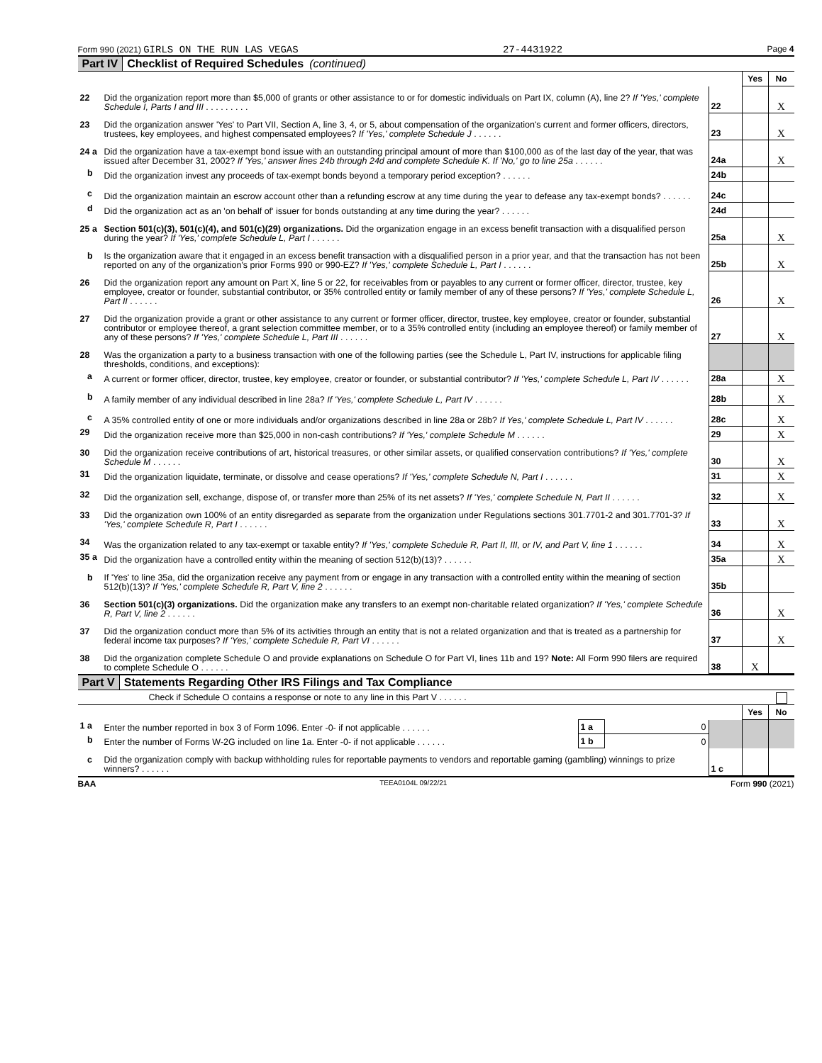Form 990 (2021) GIRLS ON THE RUN LAS VEGAS 27-4431922 Page 4
Part IV Checklist of Required Schedules (continued)
| | | | Yes | No |
| 22 | Did the organization report more than $5,000 of grants or other assistance to or for domestic individuals on Part IX, column (A), line 2? If 'Yes,' complete Schedule I, Parts I and III . . . . . . . . . | 22 | | X |
| 23 | Did the organization answer 'Yes' to Part VII, Section A, line 3, 4, or 5, about compensation of the organization's current and former officers, directors, trustees, key employees, and highest compensated employees? If 'Yes,' complete Schedule J . . . . . . | 23 | | X |
| 24 a | Did the organization have a tax-exempt bond issue with an outstanding principal amount of more than $100,000 as of the last day of the year, that was issued after December 31, 2002? If 'Yes,' answer lines 24b through 24d and complete Schedule K. If 'No,' go to line 25a . . . . . . | 24a | | X |
| b | Did the organization invest any proceeds of tax-exempt bonds beyond a temporary period exception? . . . . . . | 24b | | |
| c | Did the organization maintain an escrow account other than a refunding escrow at any time during the year to defease any tax-exempt bonds? . . . . . . | 24c | | |
| d | Did the organization act as an 'on behalf of' issuer for bonds outstanding at any time during the year? . . . . . . | 24d | | |
| 25 a | Section 501(c)(3), 501(c)(4), and 501(c)(29) organizations. Did the organization engage in an excess benefit transaction with a disqualified person during the year? If 'Yes,' complete Schedule L, Part I . . . . . . | 25a | | X |
| b | Is the organization aware that it engaged in an excess benefit transaction with a disqualified person in a prior year, and that the transaction has not been reported on any of the organization's prior Forms 990 or 990-EZ? If 'Yes,' complete Schedule L, Part I . . . . . . | 25b | | X |
| 26 | Did the organization report any amount on Part X, line 5 or 22, for receivables from or payables to any current or former officer, director, trustee, key employee, creator or founder, substantial contributor, or 35% controlled entity or family member of any of these persons? If 'Yes,' complete Schedule L, Part II . . . . . . | 26 | | X |
| 27 | Did the organization provide a grant or other assistance to any current or former officer, director, trustee, key employee, creator or founder, substantial contributor or employee thereof, a grant selection committee member, or to a 35% controlled entity (including an employee thereof) or family member of any of these persons? If 'Yes,' complete Schedule L, Part III . . . . . . | 27 | | X |
| 28 | Was the organization a party to a business transaction with one of the following parties (see the Schedule L, Part IV, instructions for applicable filing thresholds, conditions, and exceptions): | | | |
| a | A current or former officer, director, trustee, key employee, creator or founder, or substantial contributor? If 'Yes,' complete Schedule L, Part IV . . . . . . | 28a | | X |
| b | A family member of any individual described in line 28a? If 'Yes,' complete Schedule L, Part IV . . . . . . | 28b | | X |
| c | A 35% controlled entity of one or more individuals and/or organizations described in line 28a or 28b? If Yes,' complete Schedule L, Part IV . . . . . . | 28c | | X |
| 29 | Did the organization receive more than $25,000 in non-cash contributions? If 'Yes,' complete Schedule M . . . . . . | 29 | | X |
| 30 | Did the organization receive contributions of art, historical treasures, or other similar assets, or qualified conservation contributions? If 'Yes,' complete Schedule M . . . . . . | 30 | | X |
| 31 | Did the organization liquidate, terminate, or dissolve and cease operations? If 'Yes,' complete Schedule N, Part I . . . . . . | 31 | | X |
| 32 | Did the organization sell, exchange, dispose of, or transfer more than 25% of its net assets? If 'Yes,' complete Schedule N, Part II . . . . . . | 32 | | X |
| 33 | Did the organization own 100% of an entity disregarded as separate from the organization under Regulations sections 301.7701-2 and 301.7701-3? If 'Yes,' complete Schedule R, Part I . . . . . . | 33 | | X |
| 34 | Was the organization related to any tax-exempt or taxable entity? If 'Yes,' complete Schedule R, Part II, III, or IV, and Part V, line 1 . . . . . . | 34 | | X |
| 35 a | Did the organization have a controlled entity within the meaning of section 512(b)(13)? . . . . . . | 35a | | X |
| b | If 'Yes' to line 35a, did the organization receive any payment from or engage in any transaction with a controlled entity within the meaning of section 512(b)(13)? If 'Yes,' complete Schedule R, Part V, line 2 . . . . . . | 35b | | |
| 36 | Section 501(c)(3) organizations. Did the organization make any transfers to an exempt non-charitable related organization? If 'Yes,' complete Schedule R, Part V, line 2 . . . . . . | 36 | | X |
| 37 | Did the organization conduct more than 5% of its activities through an entity that is not a related organization and that is treated as a partnership for federal income tax purposes? If 'Yes,' complete Schedule R, Part VI . . . . . . | 37 | | X |
| 38 | Did the organization complete Schedule O and provide explanations on Schedule O for Part VI, lines 11b and 19? Note: All Form 990 filers are required to complete Schedule O . . . . . . | 38 | X | |
Part V Statements Regarding Other IRS Filings and Tax Compliance
Check if Schedule O contains a response or note to any line in this Part V . . . . . .
| | | | | | Yes | No |
| 1 a | Enter the number reported in box 3 of Form 1096. Enter -0- if not applicable . . . . . . | 1 a | 0 | | | |
| b | Enter the number of Forms W-2G included on line 1a. Enter -0- if not applicable . . . . . . | 1 b | 0 | | | |
| c | Did the organization comply with backup withholding rules for reportable payments to vendors and reportable gaming (gambling) winnings to prize winners? . . . . . . | | | 1 c | | |
BAA TEEA0104L 09/22/21 Form 990 (2021)